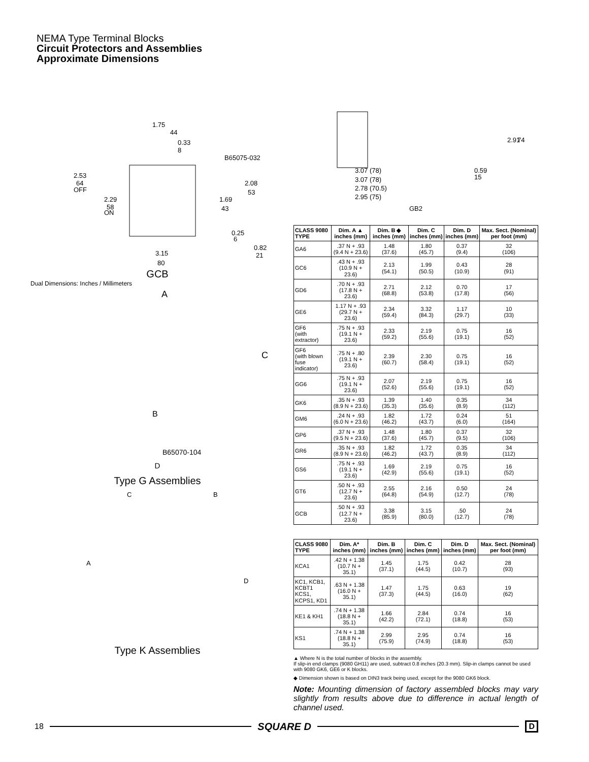NEMA Type Terminal Blocks
Circuit Protectors and Assemblies
Approximate Dimensions
1.75
44
0.33
8
B65075-032
2.53
64
OFF
2.29
58
ON
2.08
53
1.69
43
0.25
6
0.82
21
3.15
80
GCB
Dual Dimensions: Inches / Millimeters
A
C
B
B65070-104
D
Type G Assemblies
C
B
A
D
Type K Assemblies
3.07 (78)
3.07 (78)
2.78 (70.5)
2.95 (75)
0.59
15
2.91
74
GB2
| CLASS 9080 TYPE | Dim. A ▲ inches (mm) | Dim. B ◆ inches (mm) | Dim. C inches (mm) | Dim. D inches (mm) | Max. Sect. (Nominal) per foot (mm) |
| --- | --- | --- | --- | --- | --- |
| GA6 | .37 N + .93 (9.4 N + 23.6) | 1.48 (37.6) | 1.80 (45.7) | 0.37 (9.4) | 32 (106) |
| GC6 | .43 N + .93 (10.9 N + 23.6) | 2.13 (54.1) | 1.99 (50.5) | 0.43 (10.9) | 28 (91) |
| GD6 | .70 N + .93 (17.8 N + 23.6) | 2.71 (68.8) | 2.12 (53.8) | 0.70 (17.8) | 17 (56) |
| GE6 | 1.17 N + .93 (29.7 N + 23.6) | 2.34 (59.4) | 3.32 (84.3) | 1.17 (29.7) | 10 (33) |
| GF6 (with extractor) | .75 N + .93 (19.1 N + 23.6) | 2.33 (59.2) | 2.19 (55.6) | 0.75 (19.1) | 16 (52) |
| GF6 (with blown fuse indicator) | .75 N + .80 (19.1 N + 23.6) | 2.39 (60.7) | 2.30 (58.4) | 0.75 (19.1) | 16 (52) |
| GG6 | .75 N + .93 (19.1 N + 23.6) | 2.07 (52.6) | 2.19 (55.6) | 0.75 (19.1) | 16 (52) |
| GK6 | .35 N + .93 (8.9 N + 23.6) | 1.39 (35.3) | 1.40 (35.6) | 0.35 (8.9) | 34 (112) |
| GM6 | .24 N + .93 (6.0 N + 23.6) | 1.82 (46.2) | 1.72 (43.7) | 0.24 (6.0) | 51 (164) |
| GP6 | .37 N + .93 (9.5 N + 23.6) | 1.48 (37.6) | 1.80 (45.7) | 0.37 (9.5) | 32 (106) |
| GR6 | .35 N + .93 (8.9 N + 23.6) | 1.82 (46.2) | 1.72 (43.7) | 0.35 (8.9) | 34 (112) |
| GS6 | .75 N + .93 (19.1 N + 23.6) | 1.69 (42.9) | 2.19 (55.6) | 0.75 (19.1) | 16 (52) |
| GT6 | .50 N + .93 (12.7 N + 23.6) | 2.55 (64.8) | 2.16 (54.9) | 0.50 (12.7) | 24 (78) |
| GCB | .50 N + .93 (12.7 N + 23.6) | 3.38 (85.9) | 3.15 (80.0) | .50 (12.7) | 24 (78) |
| CLASS 9080 TYPE | Dim. A* inches (mm) | Dim. B inches (mm) | Dim. C inches (mm) | Dim. D inches (mm) | Max. Sect. (Nominal) per foot (mm) |
| --- | --- | --- | --- | --- | --- |
| KCA1 | .42 N + 1.38 (10.7 N + 35.1) | 1.45 (37.1) | 1.75 (44.5) | 0.42 (10.7) | 28 (93) |
| KC1, KCB1, KCBT1 KCS1, KCPS1, KD1 | .63 N + 1.38 (16.0 N + 35.1) | 1.47 (37.3) | 1.75 (44.5) | 0.63 (16.0) | 19 (62) |
| KE1 & KH1 | .74 N + 1.38 (18.8 N + 35.1) | 1.66 (42.2) | 2.84 (72.1) | 0.74 (18.8) | 16 (53) |
| KS1 | .74 N + 1.38 (18.8 N + 35.1) | 2.99 (75.9) | 2.95 (74.9) | 0.74 (18.8) | 16 (53) |
▲ Where N is the total number of blocks in the assembly.
If slip-in end clamps (9080 GH11) are used, subtract 0.8 inches (20.3 mm). Slip-in clamps cannot be used with 9080 GK6, GE6 or K blocks.
◆ Dimension shown is based on DIN3 track being used, except for the 9080 GK6 block.
Note: Mounting dimension of factory assembled blocks may vary slightly from results above due to difference in actual length of channel used.
18 SQUARE D D